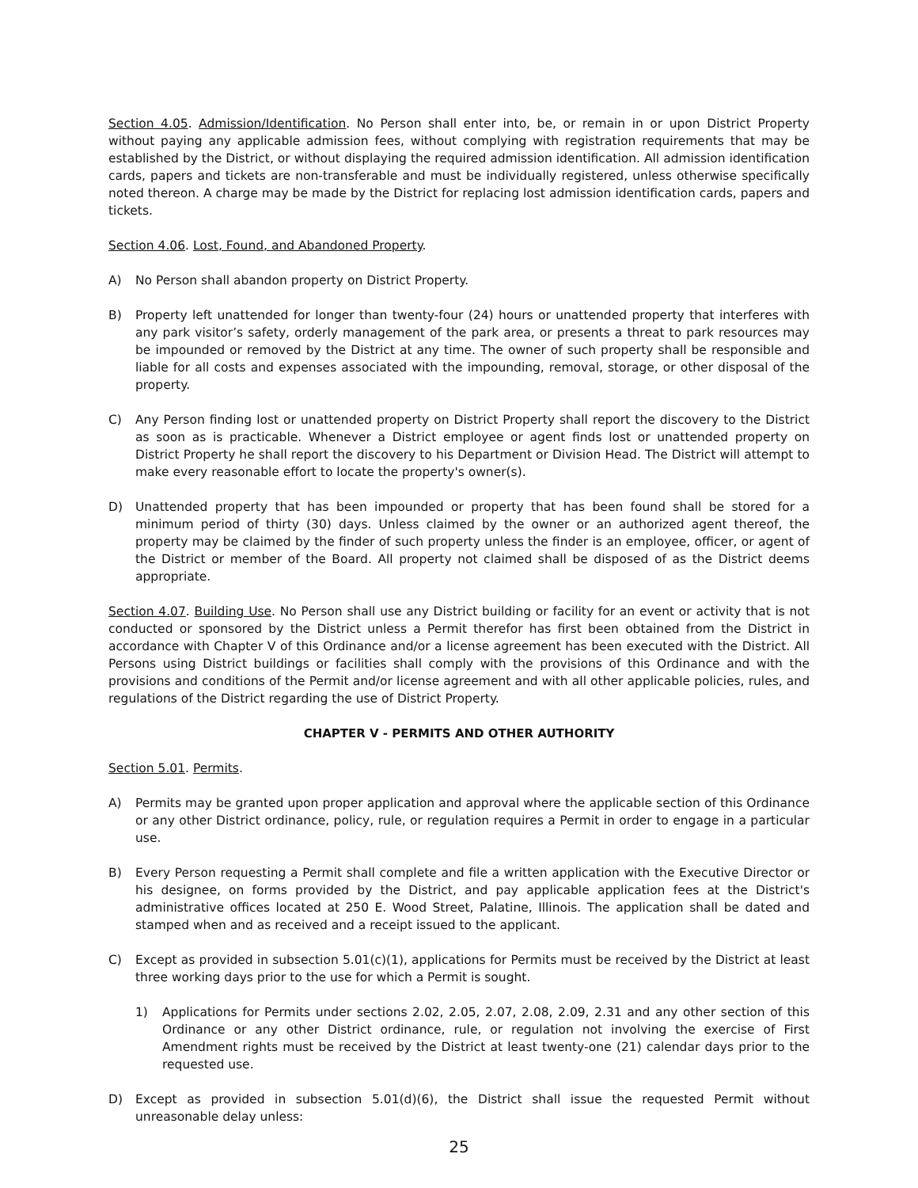Section 4.05. Admission/Identification. No Person shall enter into, be, or remain in or upon District Property without paying any applicable admission fees, without complying with registration requirements that may be established by the District, or without displaying the required admission identification. All admission identification cards, papers and tickets are non-transferable and must be individually registered, unless otherwise specifically noted thereon. A charge may be made by the District for replacing lost admission identification cards, papers and tickets.
Section 4.06. Lost, Found, and Abandoned Property.
A) No Person shall abandon property on District Property.
B) Property left unattended for longer than twenty-four (24) hours or unattended property that interferes with any park visitor’s safety, orderly management of the park area, or presents a threat to park resources may be impounded or removed by the District at any time. The owner of such property shall be responsible and liable for all costs and expenses associated with the impounding, removal, storage, or other disposal of the property.
C) Any Person finding lost or unattended property on District Property shall report the discovery to the District as soon as is practicable. Whenever a District employee or agent finds lost or unattended property on District Property he shall report the discovery to his Department or Division Head. The District will attempt to make every reasonable effort to locate the property's owner(s).
D) Unattended property that has been impounded or property that has been found shall be stored for a minimum period of thirty (30) days. Unless claimed by the owner or an authorized agent thereof, the property may be claimed by the finder of such property unless the finder is an employee, officer, or agent of the District or member of the Board. All property not claimed shall be disposed of as the District deems appropriate.
Section 4.07. Building Use. No Person shall use any District building or facility for an event or activity that is not conducted or sponsored by the District unless a Permit therefor has first been obtained from the District in accordance with Chapter V of this Ordinance and/or a license agreement has been executed with the District. All Persons using District buildings or facilities shall comply with the provisions of this Ordinance and with the provisions and conditions of the Permit and/or license agreement and with all other applicable policies, rules, and regulations of the District regarding the use of District Property.
CHAPTER V - PERMITS AND OTHER AUTHORITY
Section 5.01. Permits.
A) Permits may be granted upon proper application and approval where the applicable section of this Ordinance or any other District ordinance, policy, rule, or regulation requires a Permit in order to engage in a particular use.
B) Every Person requesting a Permit shall complete and file a written application with the Executive Director or his designee, on forms provided by the District, and pay applicable application fees at the District's administrative offices located at 250 E. Wood Street, Palatine, Illinois. The application shall be dated and stamped when and as received and a receipt issued to the applicant.
C) Except as provided in subsection 5.01(c)(1), applications for Permits must be received by the District at least three working days prior to the use for which a Permit is sought.
1) Applications for Permits under sections 2.02, 2.05, 2.07, 2.08, 2.09, 2.31 and any other section of this Ordinance or any other District ordinance, rule, or regulation not involving the exercise of First Amendment rights must be received by the District at least twenty-one (21) calendar days prior to the requested use.
D) Except as provided in subsection 5.01(d)(6), the District shall issue the requested Permit without unreasonable delay unless:
25